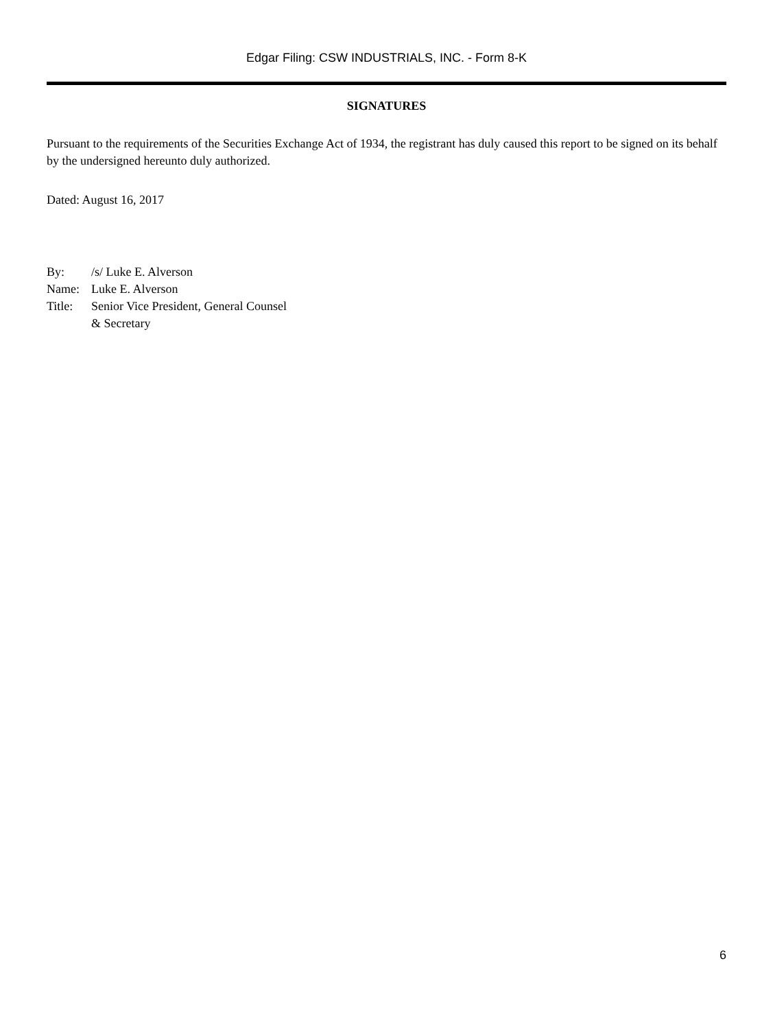Edgar Filing: CSW INDUSTRIALS, INC. - Form 8-K
SIGNATURES
Pursuant to the requirements of the Securities Exchange Act of 1934, the registrant has duly caused this report to be signed on its behalf by the undersigned hereunto duly authorized.
Dated: August 16, 2017
| By: | /s/ Luke E. Alverson |
| Name: | Luke E. Alverson |
| Title: | Senior Vice President, General Counsel & Secretary |
6